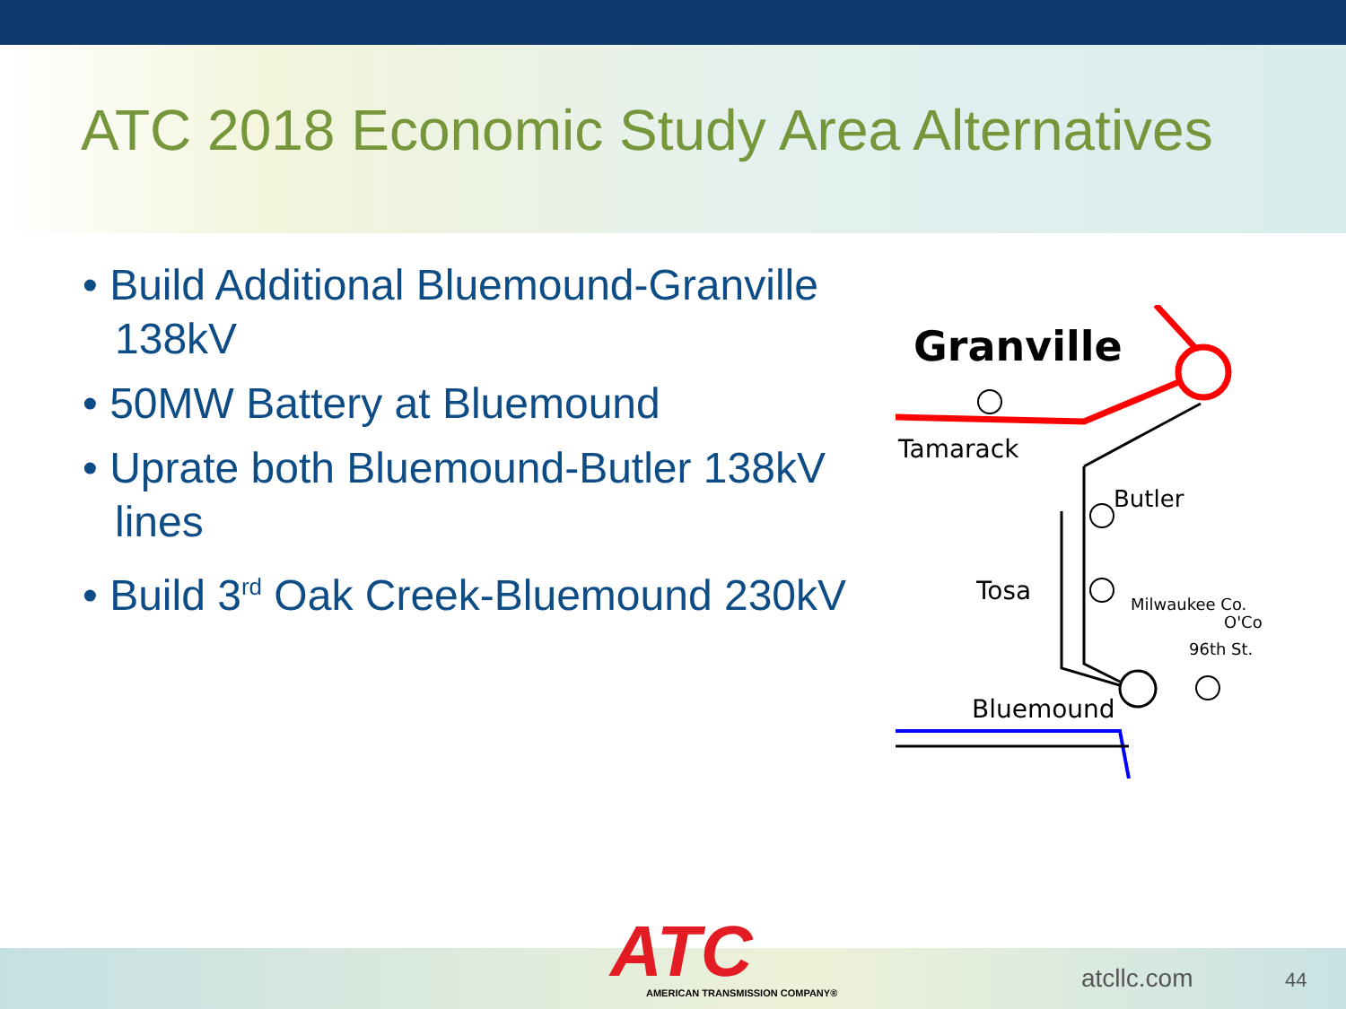ATC 2018 Economic Study Area Alternatives
• Build Additional Bluemound-Granville 138kV
• 50MW Battery at Bluemound
• Uprate both Bluemound-Butler 138kV lines
• Build 3<sup>rd</sup> Oak Creek-Bluemound 230kV
Granville
Tamarack
Butler
Tosa
Milwaukee Co.
O'Co
96th St.
Bluemound
ATC
AMERICAN TRANSMISSION COMPANY®
atcllc.com 44